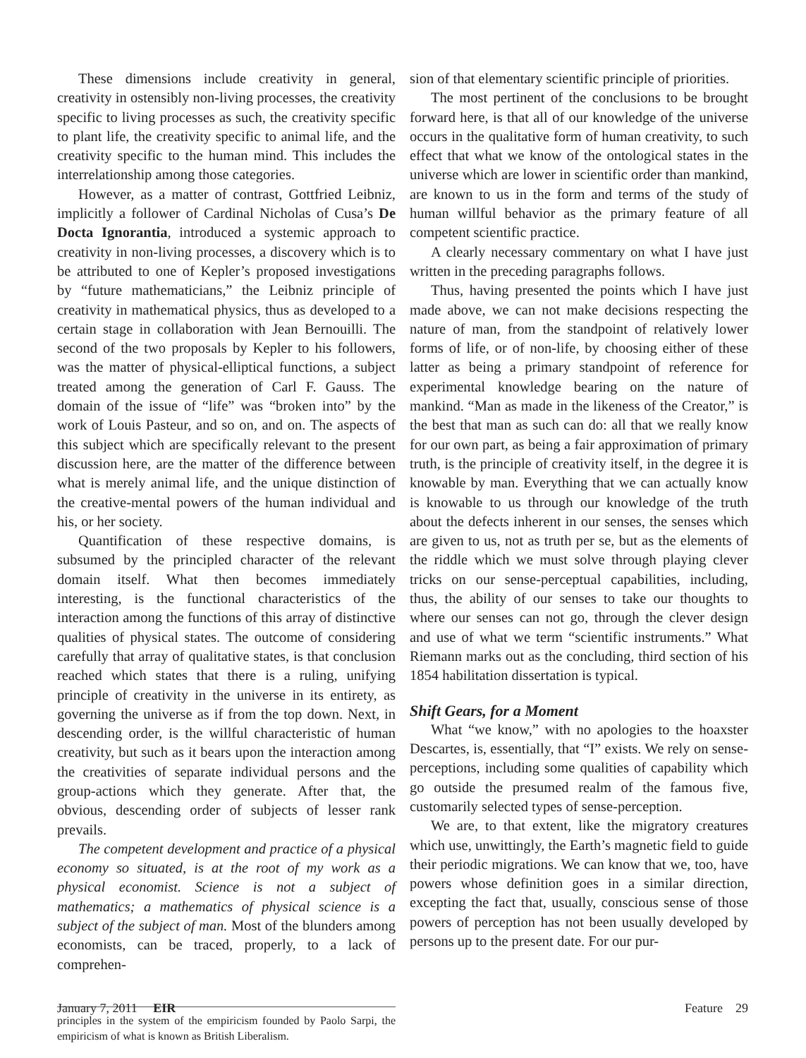These dimensions include creativity in general, creativity in ostensibly non-living processes, the creativity specific to living processes as such, the creativity specific to plant life, the creativity specific to animal life, and the creativity specific to the human mind. This includes the interrelationship among those categories.
However, as a matter of contrast, Gottfried Leibniz, implicitly a follower of Cardinal Nicholas of Cusa’s De Docta Ignorantia, introduced a systemic approach to creativity in non-living processes, a discovery which is to be attributed to one of Kepler’s proposed investigations by “future mathematicians,” the Leibniz principle of creativity in mathematical physics, thus as developed to a certain stage in collaboration with Jean Bernouilli. The second of the two proposals by Kepler to his followers, was the matter of physical-elliptical functions, a subject treated among the generation of Carl F. Gauss. The domain of the issue of “life” was “broken into” by the work of Louis Pasteur, and so on, and on. The aspects of this subject which are specifically relevant to the present discussion here, are the matter of the difference between what is merely animal life, and the unique distinction of the creative-mental powers of the human individual and his, or her society.
Quantification of these respective domains, is subsumed by the principled character of the relevant domain itself. What then becomes immediately interesting, is the functional characteristics of the interaction among the functions of this array of distinctive qualities of physical states. The outcome of considering carefully that array of qualitative states, is that conclusion reached which states that there is a ruling, unifying principle of creativity in the universe in its entirety, as governing the universe as if from the top down. Next, in descending order, is the willful characteristic of human creativity, but such as it bears upon the interaction among the creativities of separate individual persons and the group-actions which they generate. After that, the obvious, descending order of subjects of lesser rank prevails.
The competent development and practice of a physical economy so situated, is at the root of my work as a physical economist. Science is not a subject of mathematics; a mathematics of physical science is a subject of the subject of man. Most of the blunders among economists, can be traced, properly, to a lack of comprehen-
principles in the system of the empiricism founded by Paolo Sarpi, the empiricism of what is known as British Liberalism.
sion of that elementary scientific principle of priorities.
The most pertinent of the conclusions to be brought forward here, is that all of our knowledge of the universe occurs in the qualitative form of human creativity, to such effect that what we know of the ontological states in the universe which are lower in scientific order than mankind, are known to us in the form and terms of the study of human willful behavior as the primary feature of all competent scientific practice.
A clearly necessary commentary on what I have just written in the preceding paragraphs follows.
Thus, having presented the points which I have just made above, we can not make decisions respecting the nature of man, from the standpoint of relatively lower forms of life, or of non-life, by choosing either of these latter as being a primary standpoint of reference for experimental knowledge bearing on the nature of mankind. “Man as made in the likeness of the Creator,” is the best that man as such can do: all that we really know for our own part, as being a fair approximation of primary truth, is the principle of creativity itself, in the degree it is knowable by man. Everything that we can actually know is knowable to us through our knowledge of the truth about the defects inherent in our senses, the senses which are given to us, not as truth per se, but as the elements of the riddle which we must solve through playing clever tricks on our sense-perceptual capabilities, including, thus, the ability of our senses to take our thoughts to where our senses can not go, through the clever design and use of what we term “scientific instruments.” What Riemann marks out as the concluding, third section of his 1854 habilitation dissertation is typical.
Shift Gears, for a Moment
What “we know,” with no apologies to the hoaxster Descartes, is, essentially, that “I” exists. We rely on sense-perceptions, including some qualities of capability which go outside the presumed realm of the famous five, customarily selected types of sense-perception.
We are, to that extent, like the migratory creatures which use, unwittingly, the Earth’s magnetic field to guide their periodic migrations. We can know that we, too, have powers whose definition goes in a similar direction, excepting the fact that, usually, conscious sense of those powers of perception has not been usually developed by persons up to the present date. For our pur-
January 7, 2011 EIR Feature 29